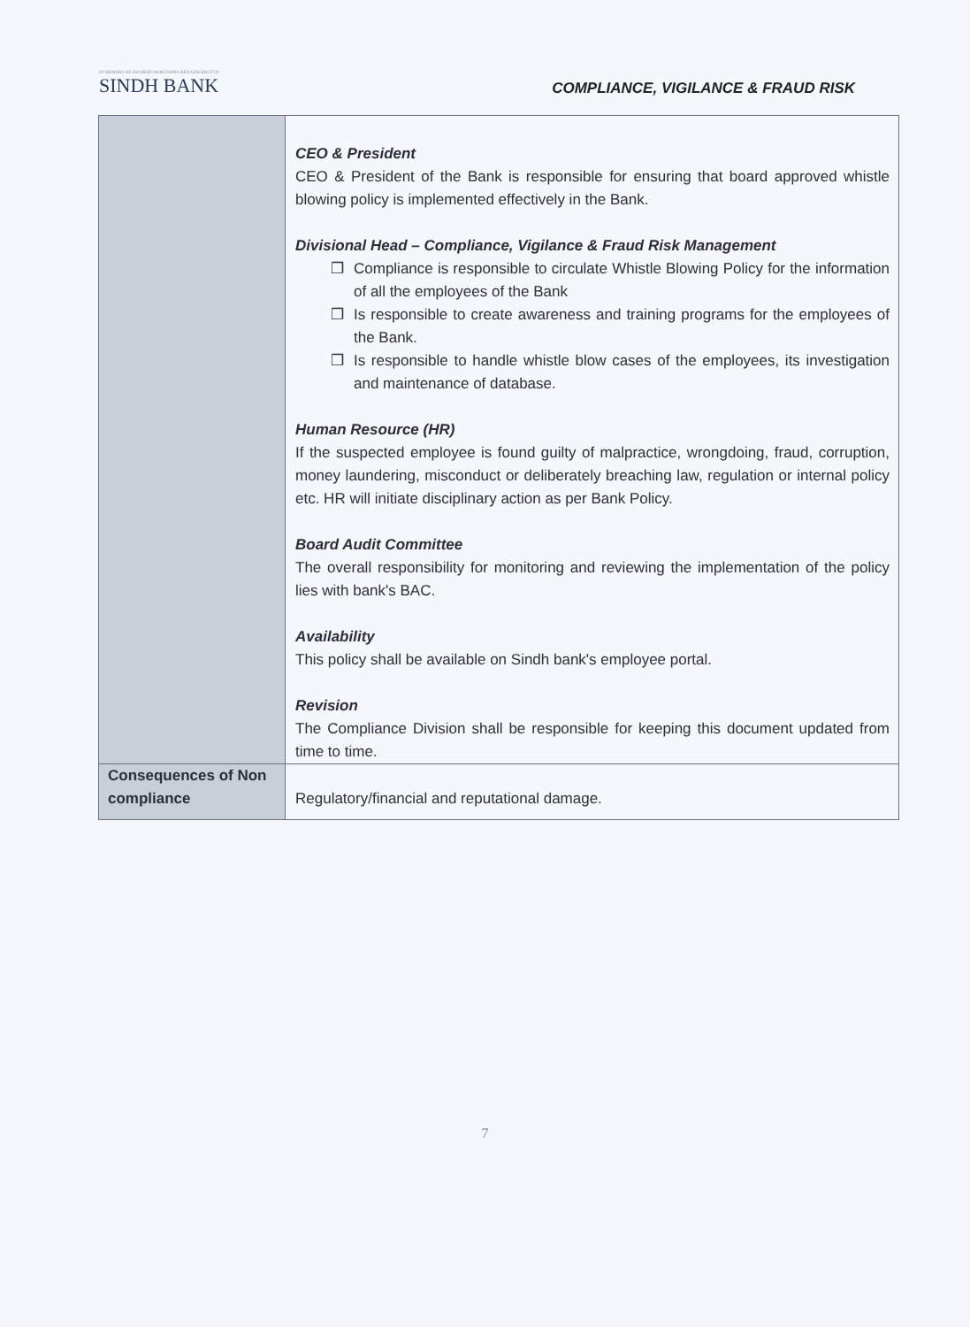IN MEMORY OF SHAHEED MOHTARMA BENAZIR BHUTTO
SINDH BANK
COMPLIANCE, VIGILANCE & FRAUD RISK
| | CEO & President CEO & President of the Bank is responsible for ensuring that board approved whistle blowing policy is implemented effectively in the Bank. Divisional Head – Compliance, Vigilance & Fraud Risk Management ❒ Compliance is responsible to circulate Whistle Blowing Policy for the information of all the employees of the Bank ❒ Is responsible to create awareness and training programs for the employees of the Bank. ❒ Is responsible to handle whistle blow cases of the employees, its investigation and maintenance of database. Human Resource (HR) If the suspected employee is found guilty of malpractice, wrongdoing, fraud, corruption, money laundering, misconduct or deliberately breaching law, regulation or internal policy etc. HR will initiate disciplinary action as per Bank Policy. Board Audit Committee The overall responsibility for monitoring and reviewing the implementation of the policy lies with bank's BAC. Availability This policy shall be available on Sindh bank's employee portal. Revision The Compliance Division shall be responsible for keeping this document updated from time to time. |
| Consequences of Non compliance | Regulatory/financial and reputational damage. |
7